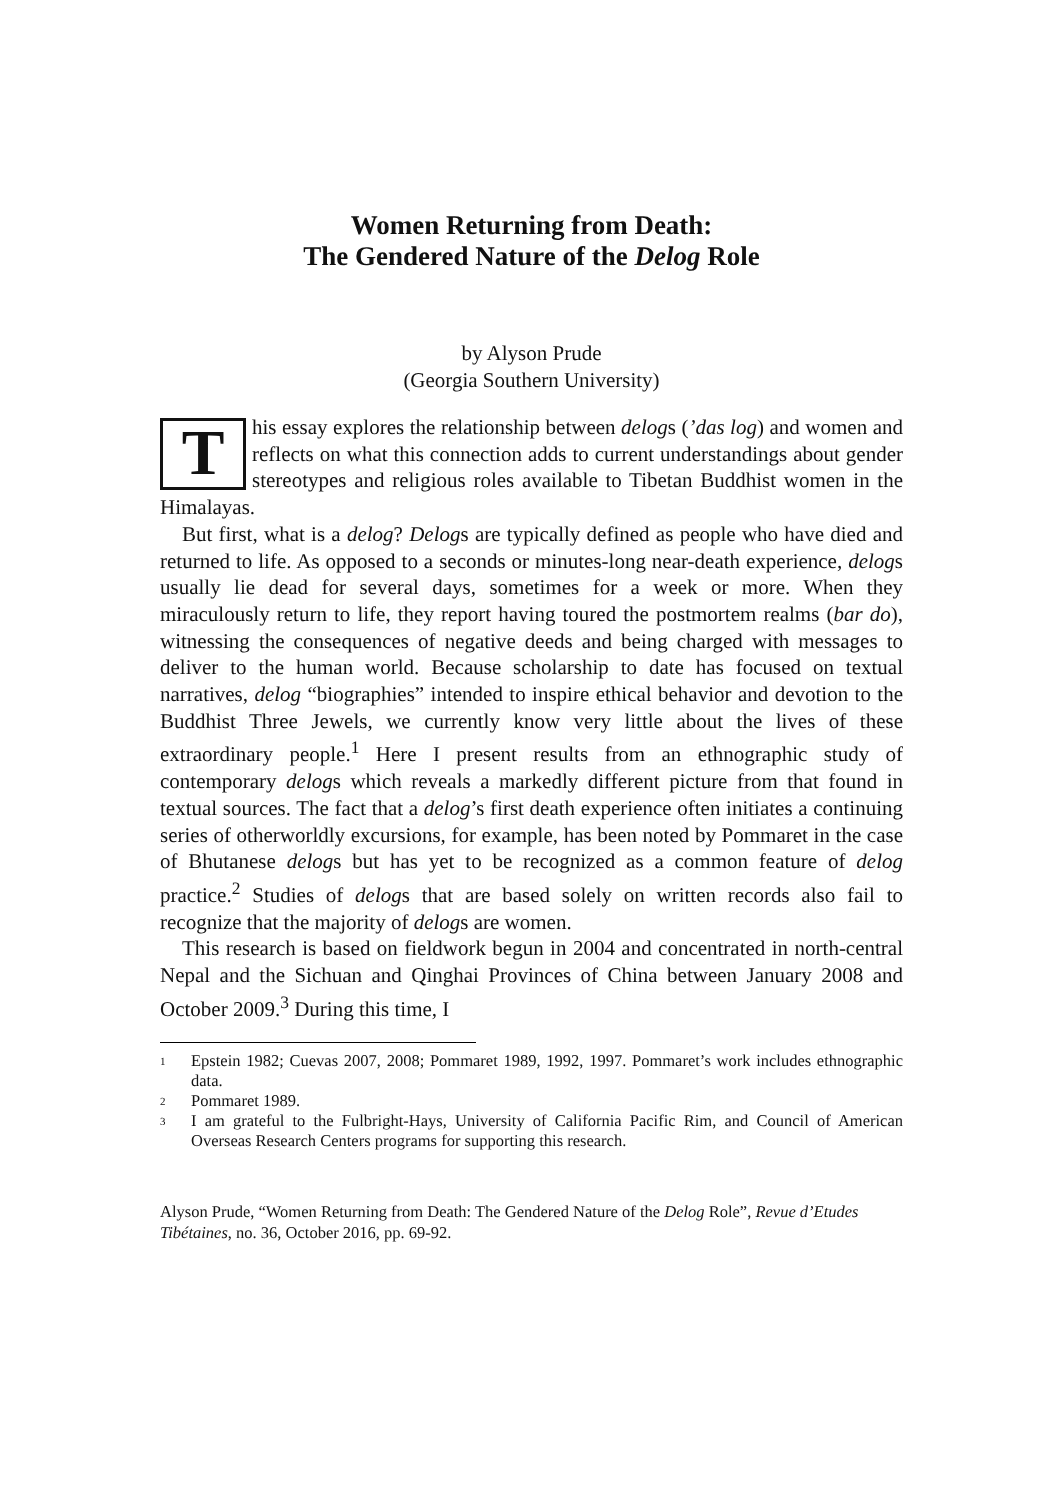Women Returning from Death:
The Gendered Nature of the Delog Role
by Alyson Prude
(Georgia Southern University)
This essay explores the relationship between delogs (’das log) and women and reflects on what this connection adds to current understandings about gender stereotypes and religious roles available to Tibetan Buddhist women in the Himalayas.
But first, what is a delog? Delogs are typically defined as people who have died and returned to life. As opposed to a seconds or minutes-long near-death experience, delogs usually lie dead for several days, sometimes for a week or more. When they miraculously return to life, they report having toured the postmortem realms (bar do), witnessing the consequences of negative deeds and being charged with messages to deliver to the human world. Because scholarship to date has focused on textual narratives, delog “biographies” intended to inspire ethical behavior and devotion to the Buddhist Three Jewels, we currently know very little about the lives of these extraordinary people.<sup>1</sup> Here I present results from an ethnographic study of contemporary delogs which reveals a markedly different picture from that found in textual sources. The fact that a delog’s first death experience often initiates a continuing series of otherworldly excursions, for example, has been noted by Pommaret in the case of Bhutanese delogs but has yet to be recognized as a common feature of delog practice.<sup>2</sup> Studies of delogs that are based solely on written records also fail to recognize that the majority of delogs are women.
This research is based on fieldwork begun in 2004 and concentrated in north-central Nepal and the Sichuan and Qinghai Provinces of China between January 2008 and October 2009.<sup>3</sup> During this time, I
<sup>1</sup> Epstein 1982; Cuevas 2007, 2008; Pommaret 1989, 1992, 1997. Pommaret’s work includes ethnographic data.
<sup>2</sup> Pommaret 1989.
<sup>3</sup> I am grateful to the Fulbright-Hays, University of California Pacific Rim, and Council of American Overseas Research Centers programs for supporting this research.
Alyson Prude, “Women Returning from Death: The Gendered Nature of the Delog Role”, Revue d’Etudes Tibétaines, no. 36, October 2016, pp. 69-92.